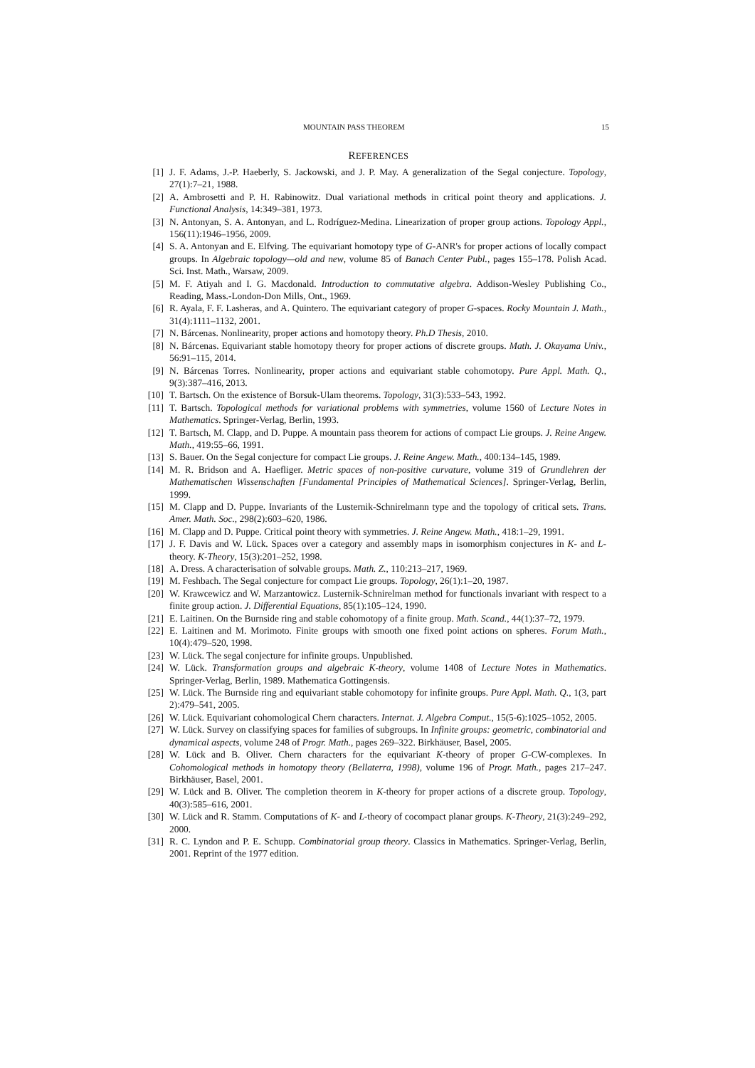MOUNTAIN PASS THEOREM 15
REFERENCES
[1] J. F. Adams, J.-P. Haeberly, S. Jackowski, and J. P. May. A generalization of the Segal conjecture. Topology, 27(1):7–21, 1988.
[2] A. Ambrosetti and P. H. Rabinowitz. Dual variational methods in critical point theory and applications. J. Functional Analysis, 14:349–381, 1973.
[3] N. Antonyan, S. A. Antonyan, and L. Rodríguez-Medina. Linearization of proper group actions. Topology Appl., 156(11):1946–1956, 2009.
[4] S. A. Antonyan and E. Elfving. The equivariant homotopy type of G-ANR's for proper actions of locally compact groups. In Algebraic topology—old and new, volume 85 of Banach Center Publ., pages 155–178. Polish Acad. Sci. Inst. Math., Warsaw, 2009.
[5] M. F. Atiyah and I. G. Macdonald. Introduction to commutative algebra. Addison-Wesley Publishing Co., Reading, Mass.-London-Don Mills, Ont., 1969.
[6] R. Ayala, F. F. Lasheras, and A. Quintero. The equivariant category of proper G-spaces. Rocky Mountain J. Math., 31(4):1111–1132, 2001.
[7] N. Bárcenas. Nonlinearity, proper actions and homotopy theory. Ph.D Thesis, 2010.
[8] N. Bárcenas. Equivariant stable homotopy theory for proper actions of discrete groups. Math. J. Okayama Univ., 56:91–115, 2014.
[9] N. Bárcenas Torres. Nonlinearity, proper actions and equivariant stable cohomotopy. Pure Appl. Math. Q., 9(3):387–416, 2013.
[10]
T. Bartsch. On the existence of Borsuk-Ulam theorems. Topology, 31(3):533–543, 1992.
[11]
T. Bartsch. Topological methods for variational problems with symmetries, volume 1560 of Lecture Notes in Mathematics. Springer-Verlag, Berlin, 1993.
[12]
T. Bartsch, M. Clapp, and D. Puppe. A mountain pass theorem for actions of compact Lie groups. J. Reine Angew. Math., 419:55–66, 1991.
[13]
S. Bauer. On the Segal conjecture for compact Lie groups. J. Reine Angew. Math., 400:134–145, 1989.
[14]
M. R. Bridson and A. Haefliger. Metric spaces of non-positive curvature, volume 319 of Grundlehren der Mathematischen Wissenschaften [Fundamental Principles of Mathematical Sciences]. Springer-Verlag, Berlin, 1999.
[15]
M. Clapp and D. Puppe. Invariants of the Lusternik-Schnirelmann type and the topology of critical sets. Trans. Amer. Math. Soc., 298(2):603–620, 1986.
[16]
M. Clapp and D. Puppe. Critical point theory with symmetries. J. Reine Angew. Math., 418:1–29, 1991.
[17]
J. F. Davis and W. Lück. Spaces over a category and assembly maps in isomorphism conjectures in K- and L-theory. K-Theory, 15(3):201–252, 1998.
[18]
A. Dress. A characterisation of solvable groups. Math. Z., 110:213–217, 1969.
[19]
M. Feshbach. The Segal conjecture for compact Lie groups. Topology, 26(1):1–20, 1987.
[20]
W. Krawcewicz and W. Marzantowicz. Lusternik-Schnirelman method for functionals invariant with respect to a finite group action. J. Differential Equations, 85(1):105–124, 1990.
[21]
E. Laitinen. On the Burnside ring and stable cohomotopy of a finite group. Math. Scand., 44(1):37–72, 1979.
[22]
E. Laitinen and M. Morimoto. Finite groups with smooth one fixed point actions on spheres. Forum Math., 10(4):479–520, 1998.
[23]
W. Lück. The segal conjecture for infinite groups. Unpublished.
[24]
W. Lück. Transformation groups and algebraic K-theory, volume 1408 of Lecture Notes in Mathematics. Springer-Verlag, Berlin, 1989. Mathematica Gottingensis.
[25]
W. Lück. The Burnside ring and equivariant stable cohomotopy for infinite groups. Pure Appl. Math. Q., 1(3, part 2):479–541, 2005.
[26]
W. Lück. Equivariant cohomological Chern characters. Internat. J. Algebra Comput., 15(5-6):1025–1052, 2005.
[27]
W. Lück. Survey on classifying spaces for families of subgroups. In Infinite groups: geometric, combinatorial and dynamical aspects, volume 248 of Progr. Math., pages 269–322. Birkhäuser, Basel, 2005.
[28]
W. Lück and B. Oliver. Chern characters for the equivariant K-theory of proper G-CW-complexes. In Cohomological methods in homotopy theory (Bellaterra, 1998), volume 196 of Progr. Math., pages 217–247. Birkhäuser, Basel, 2001.
[29]
W. Lück and B. Oliver. The completion theorem in K-theory for proper actions of a discrete group. Topology, 40(3):585–616, 2001.
[30]
W. Lück and R. Stamm. Computations of K- and L-theory of cocompact planar groups. K-Theory, 21(3):249–292, 2000.
[31]
R. C. Lyndon and P. E. Schupp. Combinatorial group theory. Classics in Mathematics. Springer-Verlag, Berlin, 2001. Reprint of the 1977 edition.